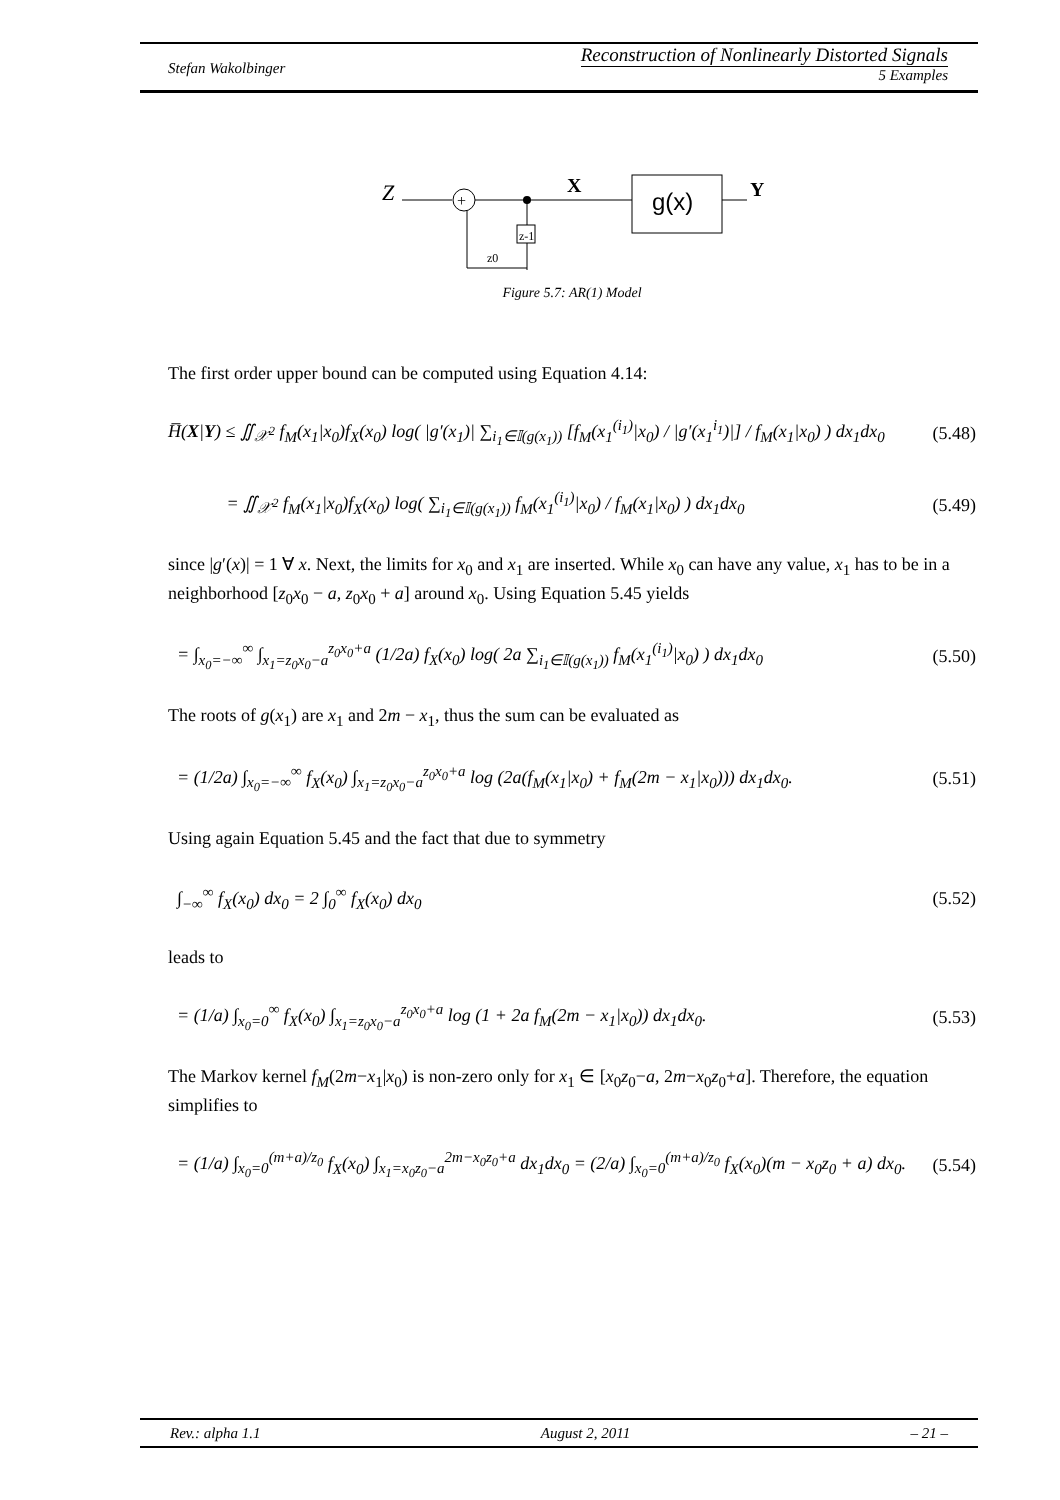Stefan Wakolbinger
Reconstruction of Nonlinearly Distorted Signals
5 Examples
Z
+
X
g(x)
Y
z-1
z0
Figure 5.7: AR(1) Model
The first order upper bound can be computed using Equation 4.14:
H̅(X|Y) ≤ ∬<sub>𝒳<sup>2</sup></sub> f<sub>M</sub>(x<sub>1</sub>|x<sub>0</sub>)f<sub>X</sub>(x<sub>0</sub>) log( |g′(x<sub>1</sub>)| ∑<sub>i<sub>1</sub>∈𝕀(g(x<sub>1</sub>))</sub> [f<sub>M</sub>(x<sub>1</sub><sup>(i<sub>1</sub>)</sup>|x<sub>0</sub>) / |g′(x<sub>1</sub><sup>i<sub>1</sub></sup>)|] / f<sub>M</sub>(x<sub>1</sub>|x<sub>0</sub>) ) dx<sub>1</sub>dx<sub>0</sub> (5.48)
= ∬<sub>𝒳<sup>2</sup></sub> f<sub>M</sub>(x<sub>1</sub>|x<sub>0</sub>)f<sub>X</sub>(x<sub>0</sub>) log( ∑<sub>i<sub>1</sub>∈𝕀(g(x<sub>1</sub>))</sub> f<sub>M</sub>(x<sub>1</sub><sup>(i<sub>1</sub>)</sup>|x<sub>0</sub>) / f<sub>M</sub>(x<sub>1</sub>|x<sub>0</sub>) ) dx<sub>1</sub>dx<sub>0</sub> (5.49)
since |g′(x)| = 1 ∀ x. Next, the limits for x<sub>0</sub> and x<sub>1</sub> are inserted. While x<sub>0</sub> can have any value, x<sub>1</sub> has to be in a neighborhood [z<sub>0</sub>x<sub>0</sub> − a, z<sub>0</sub>x<sub>0</sub> + a] around x<sub>0</sub>. Using Equation 5.45 yields
= ∫<sub>x<sub>0</sub>=−∞</sub><sup>∞</sup> ∫<sub>x<sub>1</sub>=z<sub>0</sub>x<sub>0</sub>−a</sub><sup>z<sub>0</sub>x<sub>0</sub>+a</sup> (1/2a) f<sub>X</sub>(x<sub>0</sub>) log( 2a ∑<sub>i<sub>1</sub>∈𝕀(g(x<sub>1</sub>))</sub> f<sub>M</sub>(x<sub>1</sub><sup>(i<sub>1</sub>)</sup>|x<sub>0</sub>) ) dx<sub>1</sub>dx<sub>0</sub> (5.50)
The roots of g(x<sub>1</sub>) are x<sub>1</sub> and 2m − x<sub>1</sub>, thus the sum can be evaluated as
= (1/2a) ∫<sub>x<sub>0</sub>=−∞</sub><sup>∞</sup> f<sub>X</sub>(x<sub>0</sub>) ∫<sub>x<sub>1</sub>=z<sub>0</sub>x<sub>0</sub>−a</sub><sup>z<sub>0</sub>x<sub>0</sub>+a</sup> log (2a(f<sub>M</sub>(x<sub>1</sub>|x<sub>0</sub>) + f<sub>M</sub>(2m − x<sub>1</sub>|x<sub>0</sub>))) dx<sub>1</sub>dx<sub>0</sub>. (5.51)
Using again Equation 5.45 and the fact that due to symmetry
∫<sub>−∞</sub><sup>∞</sup> f<sub>X</sub>(x<sub>0</sub>) dx<sub>0</sub> = 2 ∫<sub>0</sub><sup>∞</sup> f<sub>X</sub>(x<sub>0</sub>) dx<sub>0</sub> (5.52)
leads to
= (1/a) ∫<sub>x<sub>0</sub>=0</sub><sup>∞</sup> f<sub>X</sub>(x<sub>0</sub>) ∫<sub>x<sub>1</sub>=z<sub>0</sub>x<sub>0</sub>−a</sub><sup>z<sub>0</sub>x<sub>0</sub>+a</sup> log (1 + 2a f<sub>M</sub>(2m − x<sub>1</sub>|x<sub>0</sub>)) dx<sub>1</sub>dx<sub>0</sub>. (5.53)
The Markov kernel f<sub>M</sub>(2m−x<sub>1</sub>|x<sub>0</sub>) is non-zero only for x<sub>1</sub> ∈ [x<sub>0</sub>z<sub>0</sub>−a, 2m−x<sub>0</sub>z<sub>0</sub>+a]. Therefore, the equation simplifies to
= (1/a) ∫<sub>x<sub>0</sub>=0</sub><sup>(m+a)/z<sub>0</sub></sup> f<sub>X</sub>(x<sub>0</sub>) ∫<sub>x<sub>1</sub>=x<sub>0</sub>z<sub>0</sub>−a</sub><sup>2m−x<sub>0</sub>z<sub>0</sub>+a</sup> dx<sub>1</sub>dx<sub>0</sub> = (2/a) ∫<sub>x<sub>0</sub>=0</sub><sup>(m+a)/z<sub>0</sub></sup> f<sub>X</sub>(x<sub>0</sub>)(m − x<sub>0</sub>z<sub>0</sub> + a) dx<sub>0</sub>. (5.54)
Rev.: alpha 1.1 August 2, 2011 – 21 –